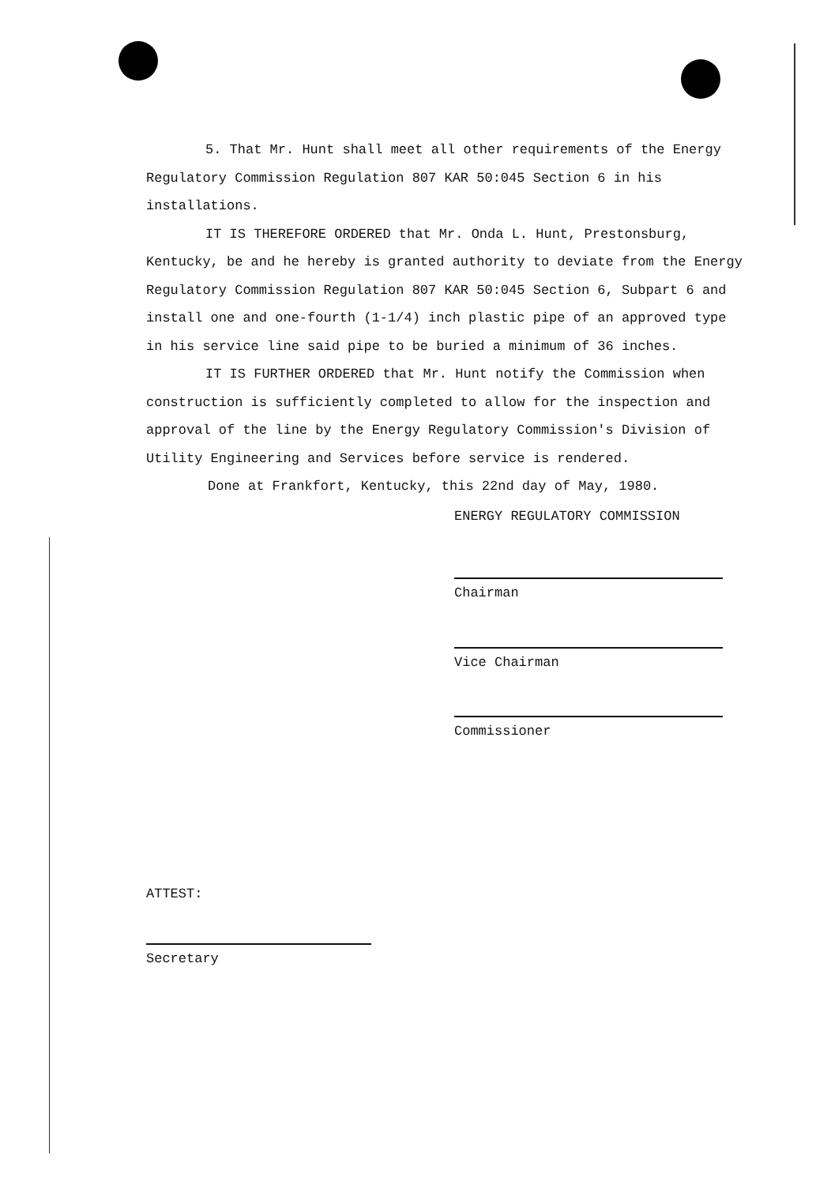5. That Mr. Hunt shall meet all other requirements of the Energy Regulatory Commission Regulation 807 KAR 50:045 Section 6 in his installations.
IT IS THEREFORE ORDERED that Mr. Onda L. Hunt, Prestonsburg, Kentucky, be and he hereby is granted authority to deviate from the Energy Regulatory Commission Regulation 807 KAR 50:045 Section 6, Subpart 6 and install one and one-fourth (1-1/4) inch plastic pipe of an approved type in his service line said pipe to be buried a minimum of 36 inches.
IT IS FURTHER ORDERED that Mr. Hunt notify the Commission when construction is sufficiently completed to allow for the inspection and approval of the line by the Energy Regulatory Commission's Division of Utility Engineering and Services before service is rendered.
Done at Frankfort, Kentucky, this 22nd day of May, 1980.
ENERGY REGULATORY COMMISSION
Chairman
Vice Chairman
Commissioner
ATTEST:
Secretary